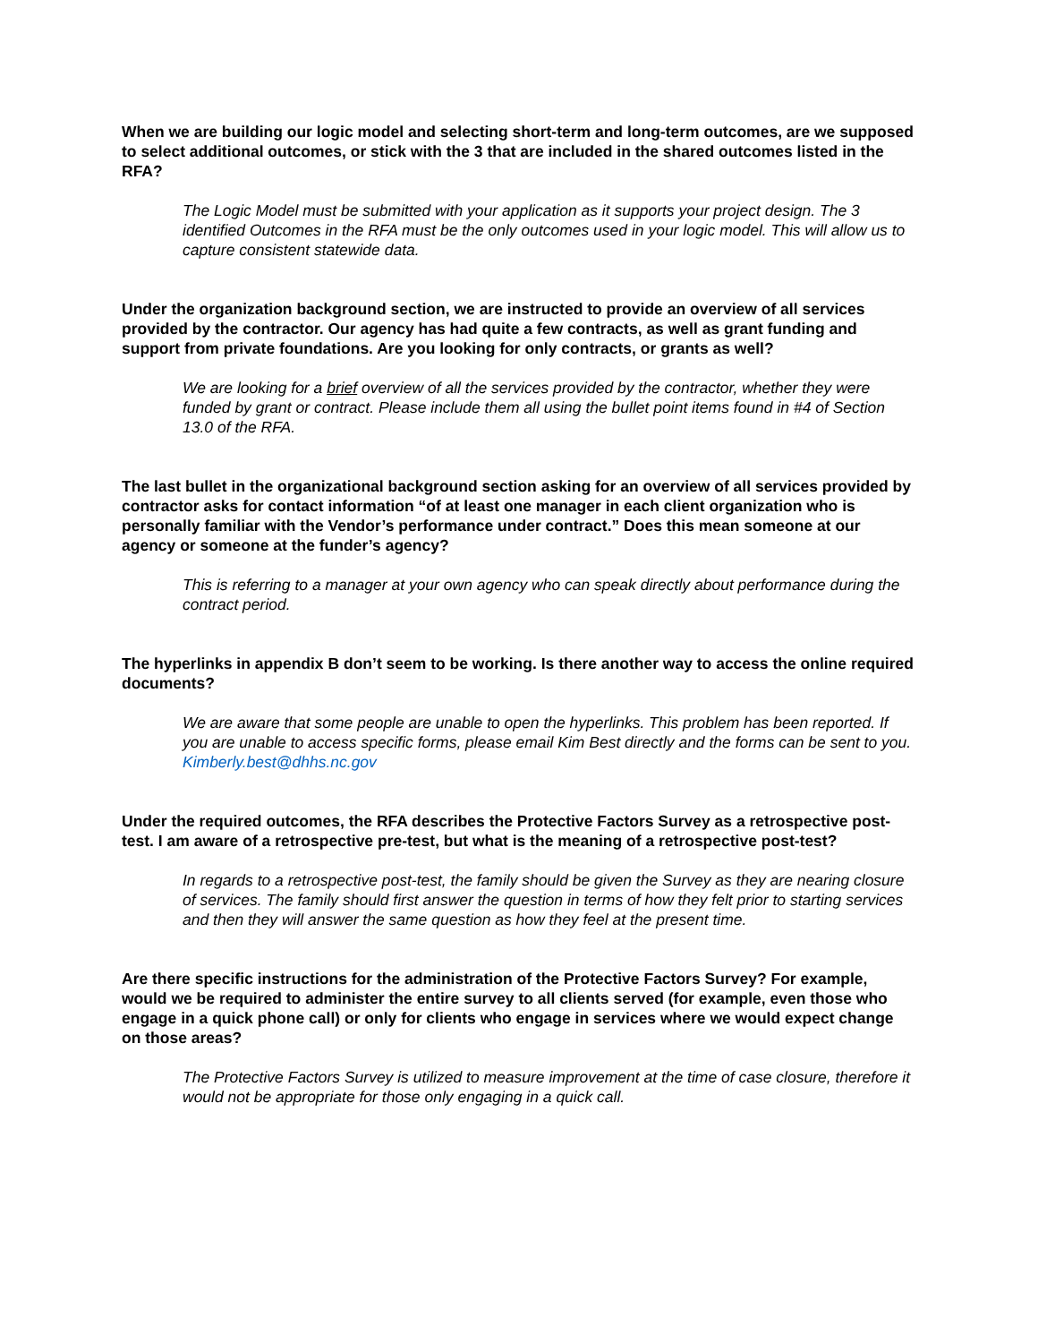When we are building our logic model and selecting short-term and long-term outcomes, are we supposed to select additional outcomes, or stick with the 3 that are included in the shared outcomes listed in the RFA?
The Logic Model must be submitted with your application as it supports your project design. The 3 identified Outcomes in the RFA must be the only outcomes used in your logic model. This will allow us to capture consistent statewide data.
Under the organization background section, we are instructed to provide an overview of all services provided by the contractor. Our agency has had quite a few contracts, as well as grant funding and support from private foundations. Are you looking for only contracts, or grants as well?
We are looking for a brief overview of all the services provided by the contractor, whether they were funded by grant or contract. Please include them all using the bullet point items found in #4 of Section 13.0 of the RFA.
The last bullet in the organizational background section asking for an overview of all services provided by contractor asks for contact information “of at least one manager in each client organization who is personally familiar with the Vendor’s performance under contract.” Does this mean someone at our agency or someone at the funder’s agency?
This is referring to a manager at your own agency who can speak directly about performance during the contract period.
The hyperlinks in appendix B don’t seem to be working. Is there another way to access the online required documents?
We are aware that some people are unable to open the hyperlinks. This problem has been reported. If you are unable to access specific forms, please email Kim Best directly and the forms can be sent to you. Kimberly.best@dhhs.nc.gov
Under the required outcomes, the RFA describes the Protective Factors Survey as a retrospective post-test. I am aware of a retrospective pre-test, but what is the meaning of a retrospective post-test?
In regards to a retrospective post-test, the family should be given the Survey as they are nearing closure of services. The family should first answer the question in terms of how they felt prior to starting services and then they will answer the same question as how they feel at the present time.
Are there specific instructions for the administration of the Protective Factors Survey? For example, would we be required to administer the entire survey to all clients served (for example, even those who engage in a quick phone call) or only for clients who engage in services where we would expect change on those areas?
The Protective Factors Survey is utilized to measure improvement at the time of case closure, therefore it would not be appropriate for those only engaging in a quick call.